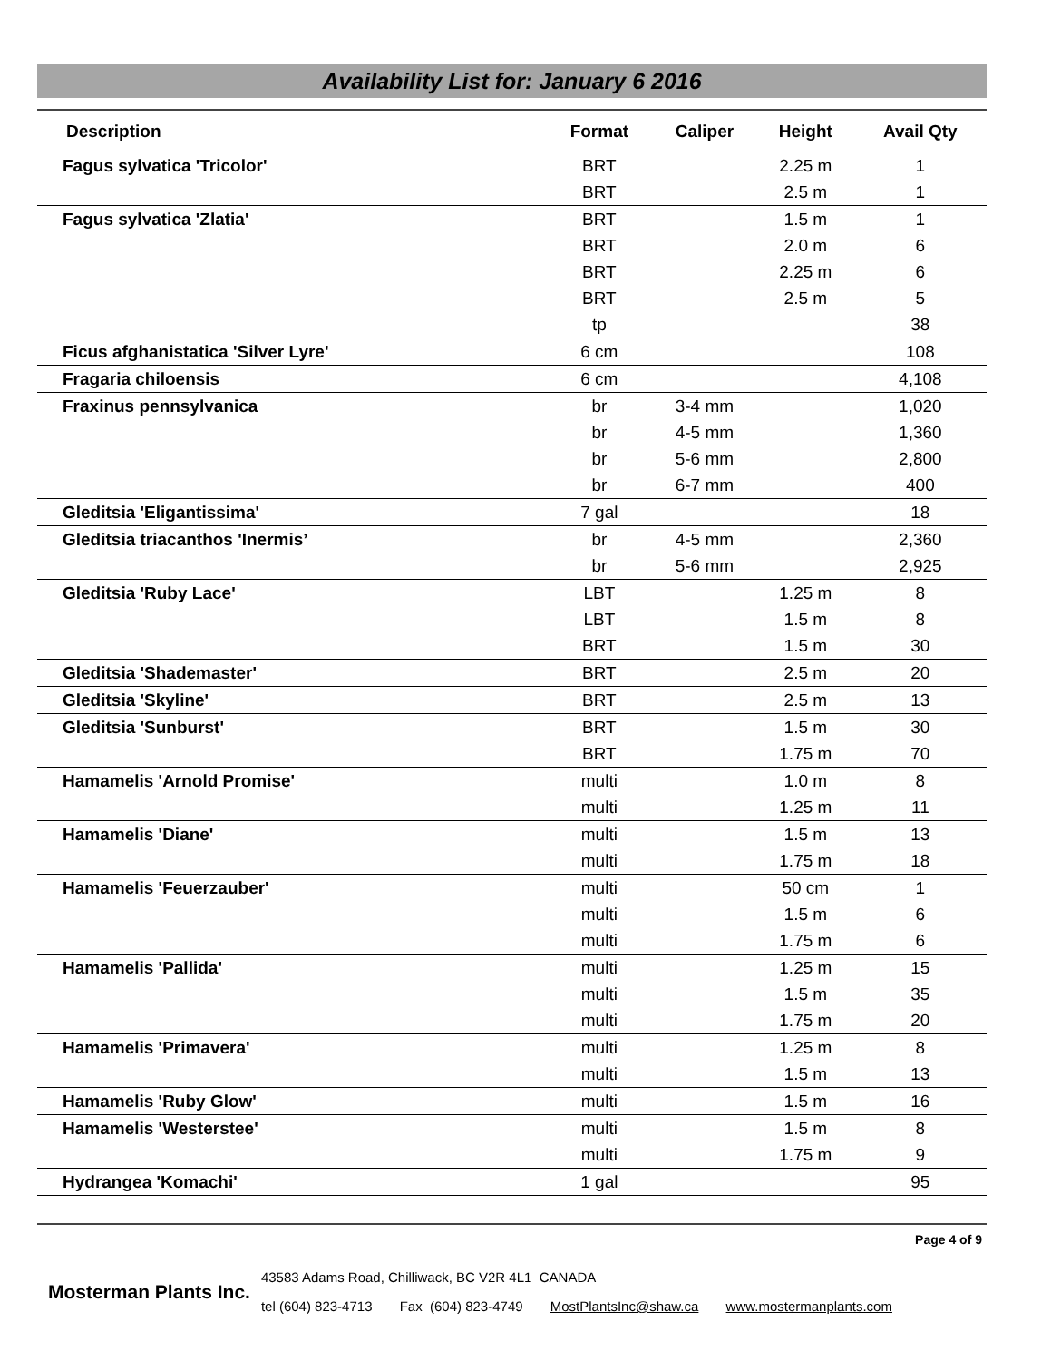Availability List for: January 6 2016
| Description | Format | Caliper | Height | Avail Qty |
| --- | --- | --- | --- | --- |
| Fagus sylvatica 'Tricolor' | BRT | | 2.25 m | 1 |
| | BRT | | 2.5 m | 1 |
| Fagus sylvatica 'Zlatia' | BRT | | 1.5 m | 1 |
| | BRT | | 2.0 m | 6 |
| | BRT | | 2.25 m | 6 |
| | BRT | | 2.5 m | 5 |
| | tp | | | 38 |
| Ficus afghanistatica 'Silver Lyre' | 6 cm | | | 108 |
| Fragaria chiloensis | 6 cm | | | 4,108 |
| Fraxinus pennsylvanica | br | 3-4 mm | | 1,020 |
| | br | 4-5 mm | | 1,360 |
| | br | 5-6 mm | | 2,800 |
| | br | 6-7 mm | | 400 |
| Gleditsia 'Eligantissima' | 7 gal | | | 18 |
| Gleditsia triacanthos 'Inermis’ | br | 4-5 mm | | 2,360 |
| | br | 5-6 mm | | 2,925 |
| Gleditsia 'Ruby Lace' | LBT | | 1.25 m | 8 |
| | LBT | | 1.5 m | 8 |
| | BRT | | 1.5 m | 30 |
| Gleditsia 'Shademaster' | BRT | | 2.5 m | 20 |
| Gleditsia 'Skyline' | BRT | | 2.5 m | 13 |
| Gleditsia 'Sunburst' | BRT | | 1.5 m | 30 |
| | BRT | | 1.75 m | 70 |
| Hamamelis 'Arnold Promise' | multi | | 1.0 m | 8 |
| | multi | | 1.25 m | 11 |
| Hamamelis 'Diane' | multi | | 1.5 m | 13 |
| | multi | | 1.75 m | 18 |
| Hamamelis 'Feuerzauber' | multi | | 50 cm | 1 |
| | multi | | 1.5 m | 6 |
| | multi | | 1.75 m | 6 |
| Hamamelis 'Pallida' | multi | | 1.25 m | 15 |
| | multi | | 1.5 m | 35 |
| | multi | | 1.75 m | 20 |
| Hamamelis 'Primavera' | multi | | 1.25 m | 8 |
| | multi | | 1.5 m | 13 |
| Hamamelis 'Ruby Glow' | multi | | 1.5 m | 16 |
| Hamamelis 'Westerstee' | multi | | 1.5 m | 8 |
| | multi | | 1.75 m | 9 |
| Hydrangea 'Komachi' | 1 gal | | | 95 |
Page 4 of 9
Mosterman Plants Inc.
43583 Adams Road, Chilliwack, BC V2R 4L1 CANADA
tel (604) 823-4713 Fax (604) 823-4749 MostPlantsInc@shaw.ca www.mostermanplants.com